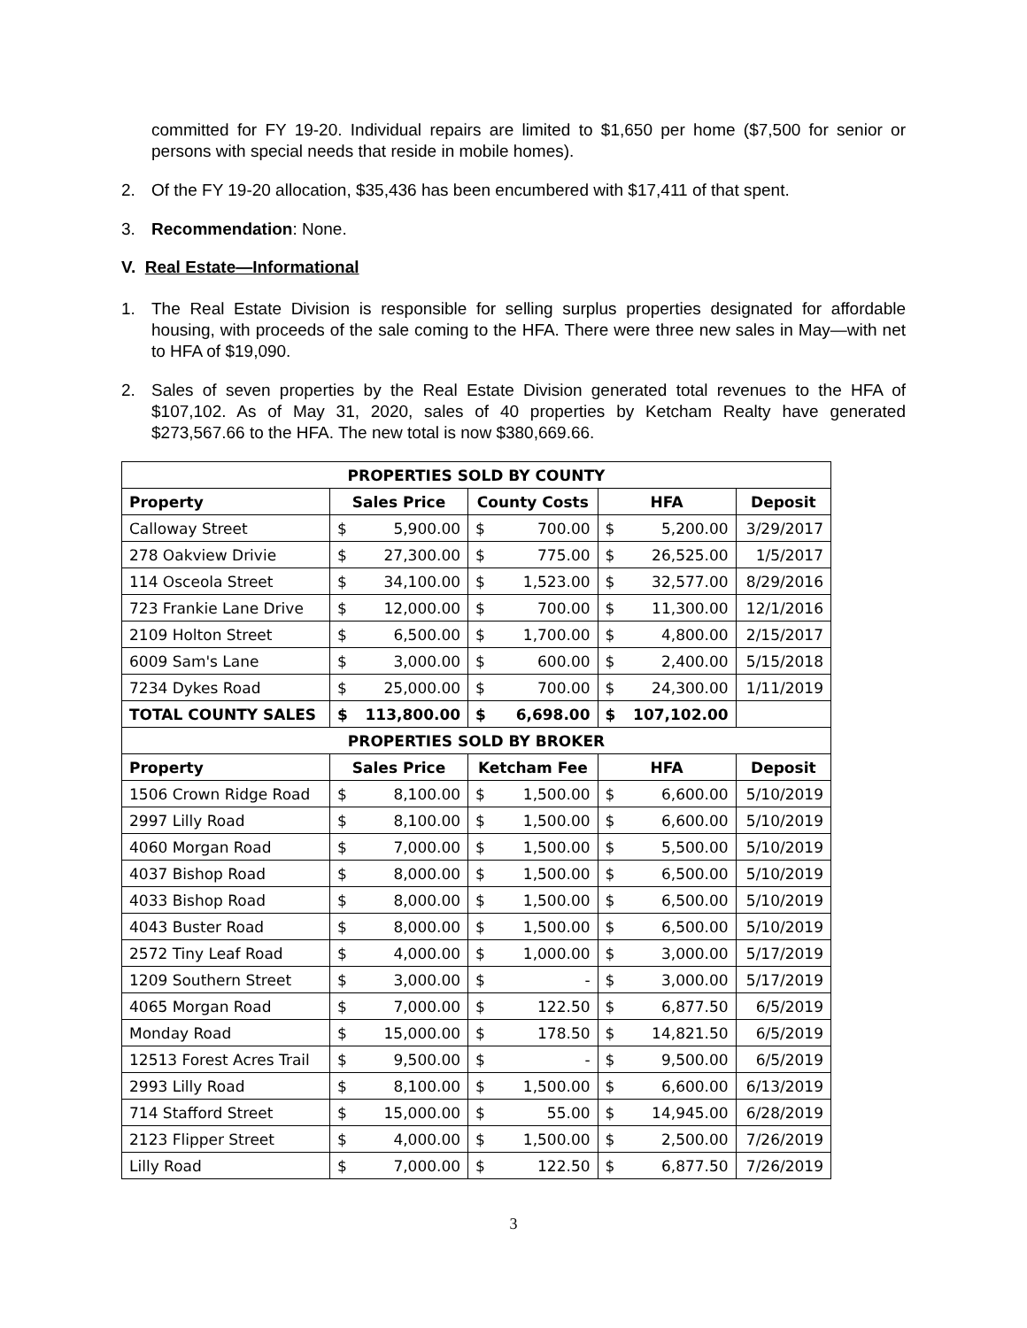committed for FY 19-20. Individual repairs are limited to $1,650 per home ($7,500 for senior or persons with special needs that reside in mobile homes).
2. Of the FY 19-20 allocation, $35,436 has been encumbered with $17,411 of that spent.
3. Recommendation: None.
V. Real Estate—Informational
1. The Real Estate Division is responsible for selling surplus properties designated for affordable housing, with proceeds of the sale coming to the HFA. There were three new sales in May—with net to HFA of $19,090.
2. Sales of seven properties by the Real Estate Division generated total revenues to the HFA of $107,102. As of May 31, 2020, sales of 40 properties by Ketcham Realty have generated $273,567.66 to the HFA. The new total is now $380,669.66.
| PROPERTIES SOLD BY COUNTY | | | | | | | |
| --- | --- | --- | --- | --- | --- | --- | --- |
| Property | Sales Price | | County Costs | | HFA | | Deposit |
| Calloway Street | $ | 5,900.00 | $ | 700.00 | $ | 5,200.00 | 3/29/2017 |
| 278 Oakview Drivie | $ | 27,300.00 | $ | 775.00 | $ | 26,525.00 | 1/5/2017 |
| 114 Osceola Street | $ | 34,100.00 | $ | 1,523.00 | $ | 32,577.00 | 8/29/2016 |
| 723 Frankie Lane Drive | $ | 12,000.00 | $ | 700.00 | $ | 11,300.00 | 12/1/2016 |
| 2109 Holton Street | $ | 6,500.00 | $ | 1,700.00 | $ | 4,800.00 | 2/15/2017 |
| 6009 Sam's Lane | $ | 3,000.00 | $ | 600.00 | $ | 2,400.00 | 5/15/2018 |
| 7234 Dykes Road | $ | 25,000.00 | $ | 700.00 | $ | 24,300.00 | 1/11/2019 |
| TOTAL COUNTY SALES | $ | 113,800.00 | $ | 6,698.00 | $ | 107,102.00 | |
| PROPERTIES SOLD BY BROKER | | | | | | | |
| Property | Sales Price | | Ketcham Fee | | HFA | | Deposit |
| 1506 Crown Ridge Road | $ | 8,100.00 | $ | 1,500.00 | $ | 6,600.00 | 5/10/2019 |
| 2997 Lilly Road | $ | 8,100.00 | $ | 1,500.00 | $ | 6,600.00 | 5/10/2019 |
| 4060 Morgan Road | $ | 7,000.00 | $ | 1,500.00 | $ | 5,500.00 | 5/10/2019 |
| 4037 Bishop Road | $ | 8,000.00 | $ | 1,500.00 | $ | 6,500.00 | 5/10/2019 |
| 4033 Bishop Road | $ | 8,000.00 | $ | 1,500.00 | $ | 6,500.00 | 5/10/2019 |
| 4043 Buster Road | $ | 8,000.00 | $ | 1,500.00 | $ | 6,500.00 | 5/10/2019 |
| 2572 Tiny Leaf Road | $ | 4,000.00 | $ | 1,000.00 | $ | 3,000.00 | 5/17/2019 |
| 1209 Southern Street | $ | 3,000.00 | $ | - | $ | 3,000.00 | 5/17/2019 |
| 4065 Morgan Road | $ | 7,000.00 | $ | 122.50 | $ | 6,877.50 | 6/5/2019 |
| Monday Road | $ | 15,000.00 | $ | 178.50 | $ | 14,821.50 | 6/5/2019 |
| 12513 Forest Acres Trail | $ | 9,500.00 | $ | - | $ | 9,500.00 | 6/5/2019 |
| 2993 Lilly Road | $ | 8,100.00 | $ | 1,500.00 | $ | 6,600.00 | 6/13/2019 |
| 714 Stafford Street | $ | 15,000.00 | $ | 55.00 | $ | 14,945.00 | 6/28/2019 |
| 2123 Flipper Street | $ | 4,000.00 | $ | 1,500.00 | $ | 2,500.00 | 7/26/2019 |
| Lilly Road | $ | 7,000.00 | $ | 122.50 | $ | 6,877.50 | 7/26/2019 |
3